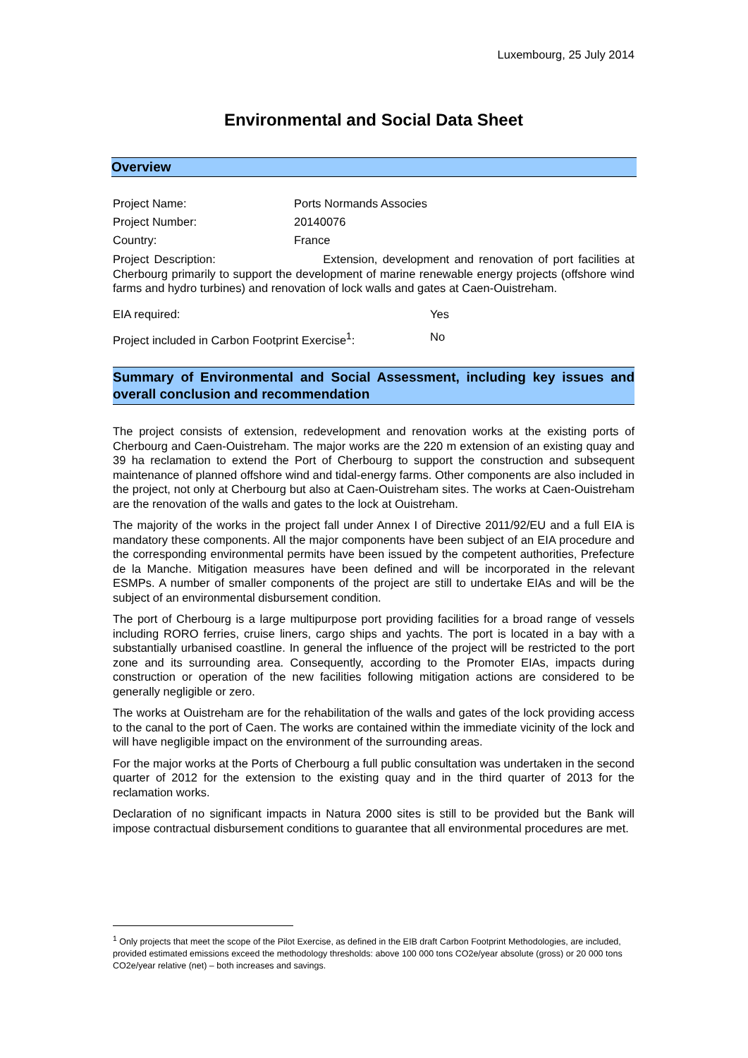Luxembourg, 25 July 2014
Environmental and Social Data Sheet
Overview
Project Name: Ports Normands Associes
Project Number: 20140076
Country: France
Project Description: Extension, development and renovation of port facilities at Cherbourg primarily to support the development of marine renewable energy projects (offshore wind farms and hydro turbines) and renovation of lock walls and gates at Caen-Ouistreham.
EIA required: Yes
Project included in Carbon Footprint Exercise<sup>1</sup>:
No
Summary of Environmental and Social Assessment, including key issues and overall conclusion and recommendation
The project consists of extension, redevelopment and renovation works at the existing ports of Cherbourg and Caen-Ouistreham. The major works are the 220 m extension of an existing quay and 39 ha reclamation to extend the Port of Cherbourg to support the construction and subsequent maintenance of planned offshore wind and tidal-energy farms. Other components are also included in the project, not only at Cherbourg but also at Caen-Ouistreham sites. The works at Caen-Ouistreham are the renovation of the walls and gates to the lock at Ouistreham.
The majority of the works in the project fall under Annex I of Directive 2011/92/EU and a full EIA is mandatory these components. All the major components have been subject of an EIA procedure and the corresponding environmental permits have been issued by the competent authorities, Prefecture de la Manche. Mitigation measures have been defined and will be incorporated in the relevant ESMPs. A number of smaller components of the project are still to undertake EIAs and will be the subject of an environmental disbursement condition.
The port of Cherbourg is a large multipurpose port providing facilities for a broad range of vessels including RORO ferries, cruise liners, cargo ships and yachts. The port is located in a bay with a substantially urbanised coastline. In general the influence of the project will be restricted to the port zone and its surrounding area. Consequently, according to the Promoter EIAs, impacts during construction or operation of the new facilities following mitigation actions are considered to be generally negligible or zero.
The works at Ouistreham are for the rehabilitation of the walls and gates of the lock providing access to the canal to the port of Caen. The works are contained within the immediate vicinity of the lock and will have negligible impact on the environment of the surrounding areas.
For the major works at the Ports of Cherbourg a full public consultation was undertaken in the second quarter of 2012 for the extension to the existing quay and in the third quarter of 2013 for the reclamation works.
Declaration of no significant impacts in Natura 2000 sites is still to be provided but the Bank will impose contractual disbursement conditions to guarantee that all environmental procedures are met.
<sup>1</sup> Only projects that meet the scope of the Pilot Exercise, as defined in the EIB draft Carbon Footprint Methodologies, are included, provided estimated emissions exceed the methodology thresholds: above 100 000 tons CO2e/year absolute (gross) or 20 000 tons CO2e/year relative (net) – both increases and savings.